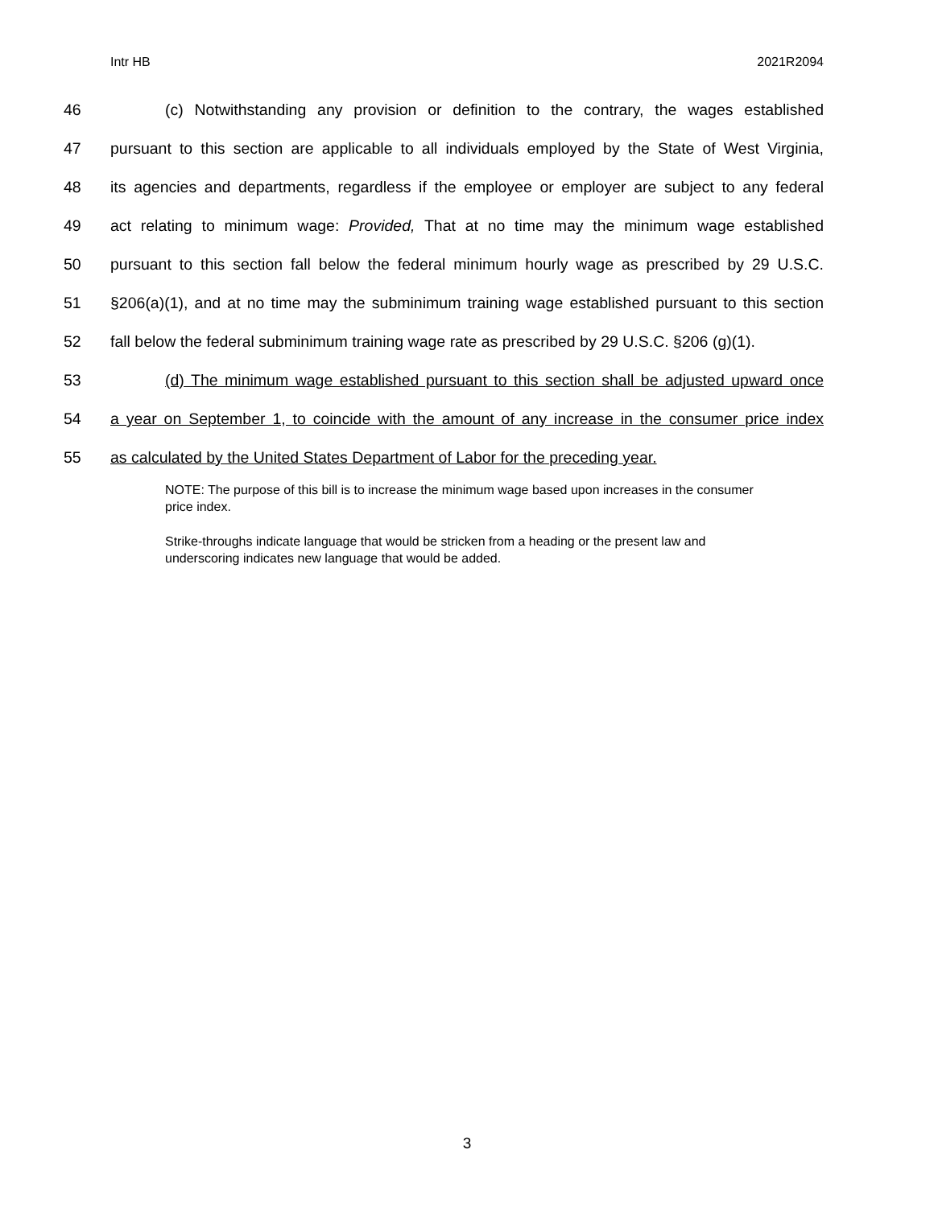Intr HB 2021R2094
46 (c) Notwithstanding any provision or definition to the contrary, the wages established
47 pursuant to this section are applicable to all individuals employed by the State of West Virginia,
48 its agencies and departments, regardless if the employee or employer are subject to any federal
49 act relating to minimum wage: Provided, That at no time may the minimum wage established
50 pursuant to this section fall below the federal minimum hourly wage as prescribed by 29 U.S.C.
51 §206(a)(1), and at no time may the subminimum training wage established pursuant to this section
52 fall below the federal subminimum training wage rate as prescribed by 29 U.S.C. §206 (g)(1).
53 (d) The minimum wage established pursuant to this section shall be adjusted upward once
54 a year on September 1, to coincide with the amount of any increase in the consumer price index
55 as calculated by the United States Department of Labor for the preceding year.
NOTE: The purpose of this bill is to increase the minimum wage based upon increases in the consumer price index.
Strike-throughs indicate language that would be stricken from a heading or the present law and underscoring indicates new language that would be added.
3